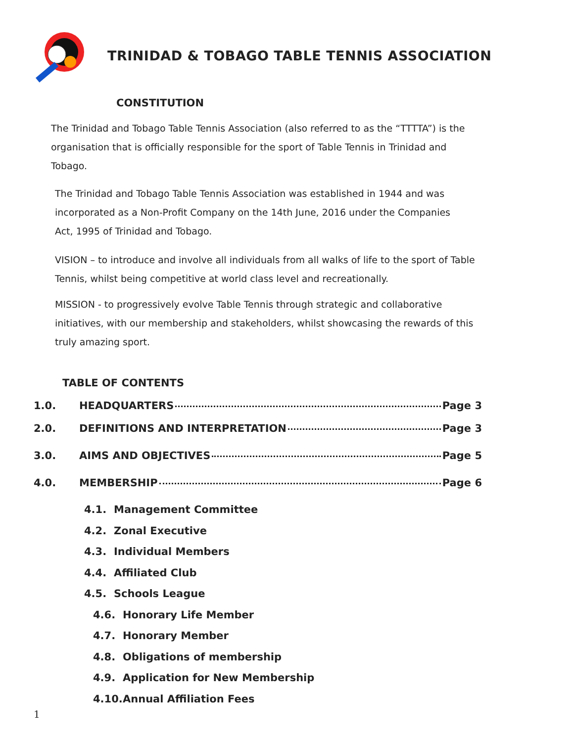TRINIDAD & TOBAGO TABLE TENNIS ASSOCIATION
CONSTITUTION
The Trinidad and Tobago Table Tennis Association (also referred to as the “TTTTA”) is the organisation that is officially responsible for the sport of Table Tennis in Trinidad and Tobago.
The Trinidad and Tobago Table Tennis Association was established in 1944 and was incorporated as a Non-Profit Company on the 14th June, 2016 under the Companies Act, 1995 of Trinidad and Tobago.
VISION – to introduce and involve all individuals from all walks of life to the sport of Table Tennis, whilst being competitive at world class level and recreationally.
MISSION - to progressively evolve Table Tennis through strategic and collaborative initiatives, with our membership and stakeholders, whilst showcasing the rewards of this truly amazing sport.
TABLE OF CONTENTS
1.0. HEADQUARTERS Page 3
2.0. DEFINITIONS AND INTERPRETATION Page 3
3.0. AIMS AND OBJECTIVES Page 5
4.0. MEMBERSHIP Page 6
4.1. Management Committee
4.2. Zonal Executive
4.3. Individual Members
4.4. Affiliated Club
4.5. Schools League
4.6. Honorary Life Member
4.7. Honorary Member
4.8. Obligations of membership
4.9. Application for New Membership
4.10. Annual Affiliation Fees
1